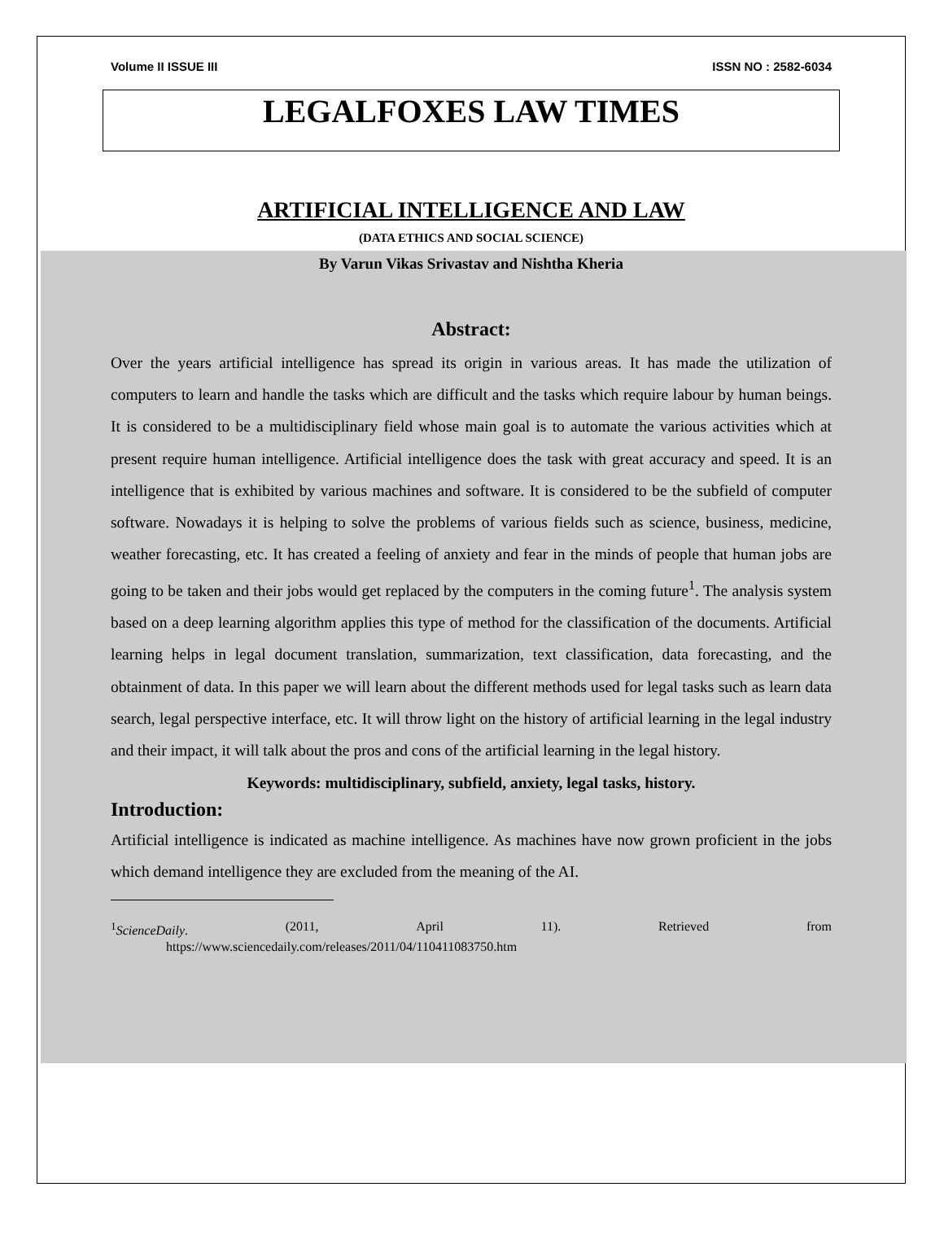Volume II ISSUE III ISSN NO : 2582-6034
LEGALFOXES LAW TIMES
ARTIFICIAL INTELLIGENCE AND LAW
(DATA ETHICS AND SOCIAL SCIENCE)
By Varun Vikas Srivastav and Nishtha Kheria
Abstract:
Over the years artificial intelligence has spread its origin in various areas. It has made the utilization of computers to learn and handle the tasks which are difficult and the tasks which require labour by human beings. It is considered to be a multidisciplinary field whose main goal is to automate the various activities which at present require human intelligence. Artificial intelligence does the task with great accuracy and speed. It is an intelligence that is exhibited by various machines and software. It is considered to be the subfield of computer software. Nowadays it is helping to solve the problems of various fields such as science, business, medicine, weather forecasting, etc. It has created a feeling of anxiety and fear in the minds of people that human jobs are going to be taken and their jobs would get replaced by the computers in the coming future<sup>1</sup>. The analysis system based on a deep learning algorithm applies this type of method for the classification of the documents. Artificial learning helps in legal document translation, summarization, text classification, data forecasting, and the obtainment of data. In this paper we will learn about the different methods used for legal tasks such as learn data search, legal perspective interface, etc. It will throw light on the history of artificial learning in the legal industry and their impact, it will talk about the pros and cons of the artificial learning in the legal history.
Keywords: multidisciplinary, subfield, anxiety, legal tasks, history.
Introduction:
Artificial intelligence is indicated as machine intelligence. As machines have now grown proficient in the jobs which demand intelligence they are excluded from the meaning of the AI.
<sup>1</sup> ScienceDaily. (2011, April 11). Retrieved from
https://www.sciencedaily.com/releases/2011/04/110411083750.htm